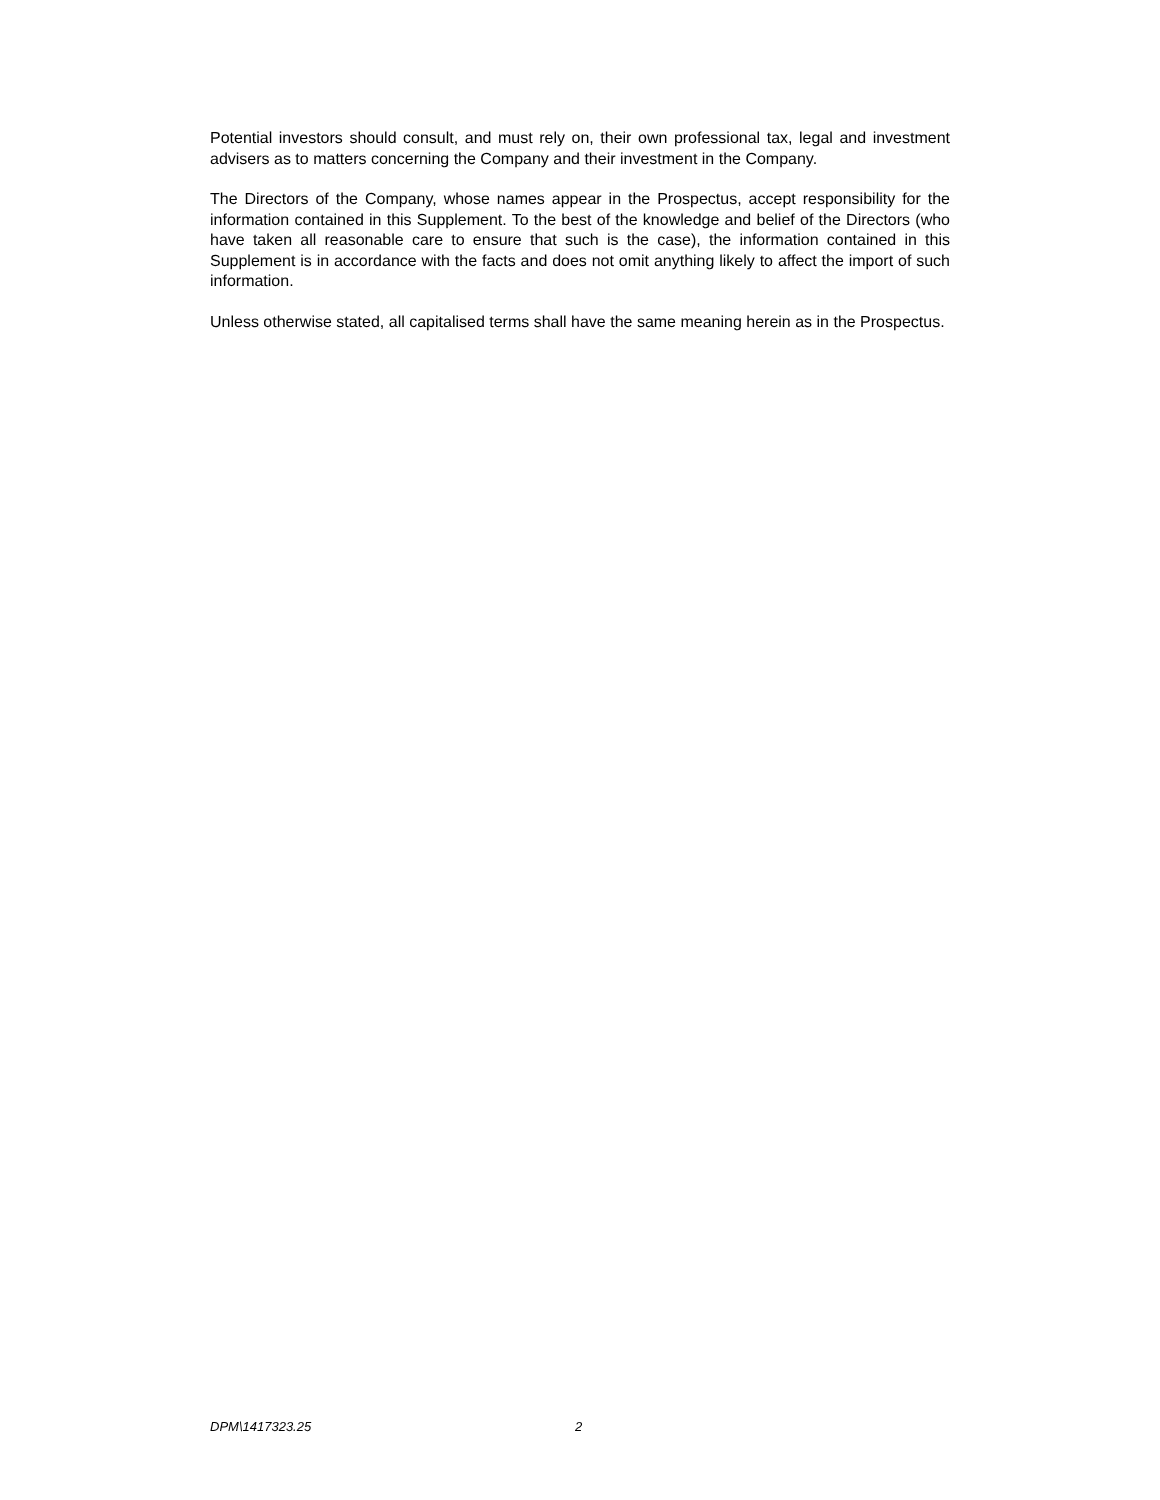Potential investors should consult, and must rely on, their own professional tax, legal and investment advisers as to matters concerning the Company and their investment in the Company.
The Directors of the Company, whose names appear in the Prospectus, accept responsibility for the information contained in this Supplement. To the best of the knowledge and belief of the Directors (who have taken all reasonable care to ensure that such is the case), the information contained in this Supplement is in accordance with the facts and does not omit anything likely to affect the import of such information.
Unless otherwise stated, all capitalised terms shall have the same meaning herein as in the Prospectus.
DPM\1417323.25 2